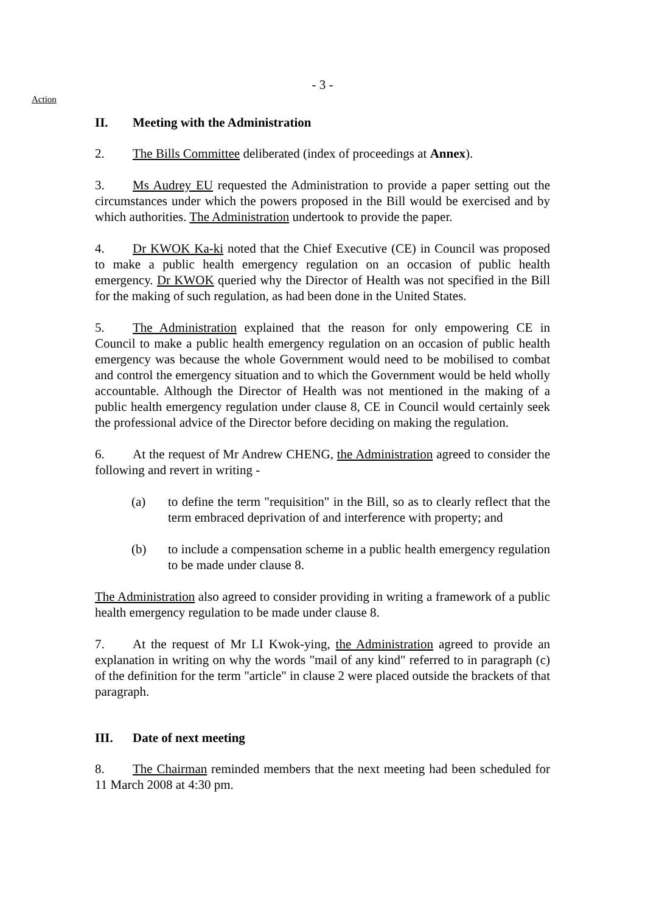- 3 -
Action
II. Meeting with the Administration
2. The Bills Committee deliberated (index of proceedings at Annex).
3. Ms Audrey EU requested the Administration to provide a paper setting out the circumstances under which the powers proposed in the Bill would be exercised and by which authorities. The Administration undertook to provide the paper.
4. Dr KWOK Ka-ki noted that the Chief Executive (CE) in Council was proposed to make a public health emergency regulation on an occasion of public health emergency. Dr KWOK queried why the Director of Health was not specified in the Bill for the making of such regulation, as had been done in the United States.
5. The Administration explained that the reason for only empowering CE in Council to make a public health emergency regulation on an occasion of public health emergency was because the whole Government would need to be mobilised to combat and control the emergency situation and to which the Government would be held wholly accountable. Although the Director of Health was not mentioned in the making of a public health emergency regulation under clause 8, CE in Council would certainly seek the professional advice of the Director before deciding on making the regulation.
6. At the request of Mr Andrew CHENG, the Administration agreed to consider the following and revert in writing -
(a) to define the term "requisition" in the Bill, so as to clearly reflect that the term embraced deprivation of and interference with property; and
(b) to include a compensation scheme in a public health emergency regulation to be made under clause 8.
The Administration also agreed to consider providing in writing a framework of a public health emergency regulation to be made under clause 8.
7. At the request of Mr LI Kwok-ying, the Administration agreed to provide an explanation in writing on why the words "mail of any kind" referred to in paragraph (c) of the definition for the term "article" in clause 2 were placed outside the brackets of that paragraph.
III. Date of next meeting
8. The Chairman reminded members that the next meeting had been scheduled for 11 March 2008 at 4:30 pm.